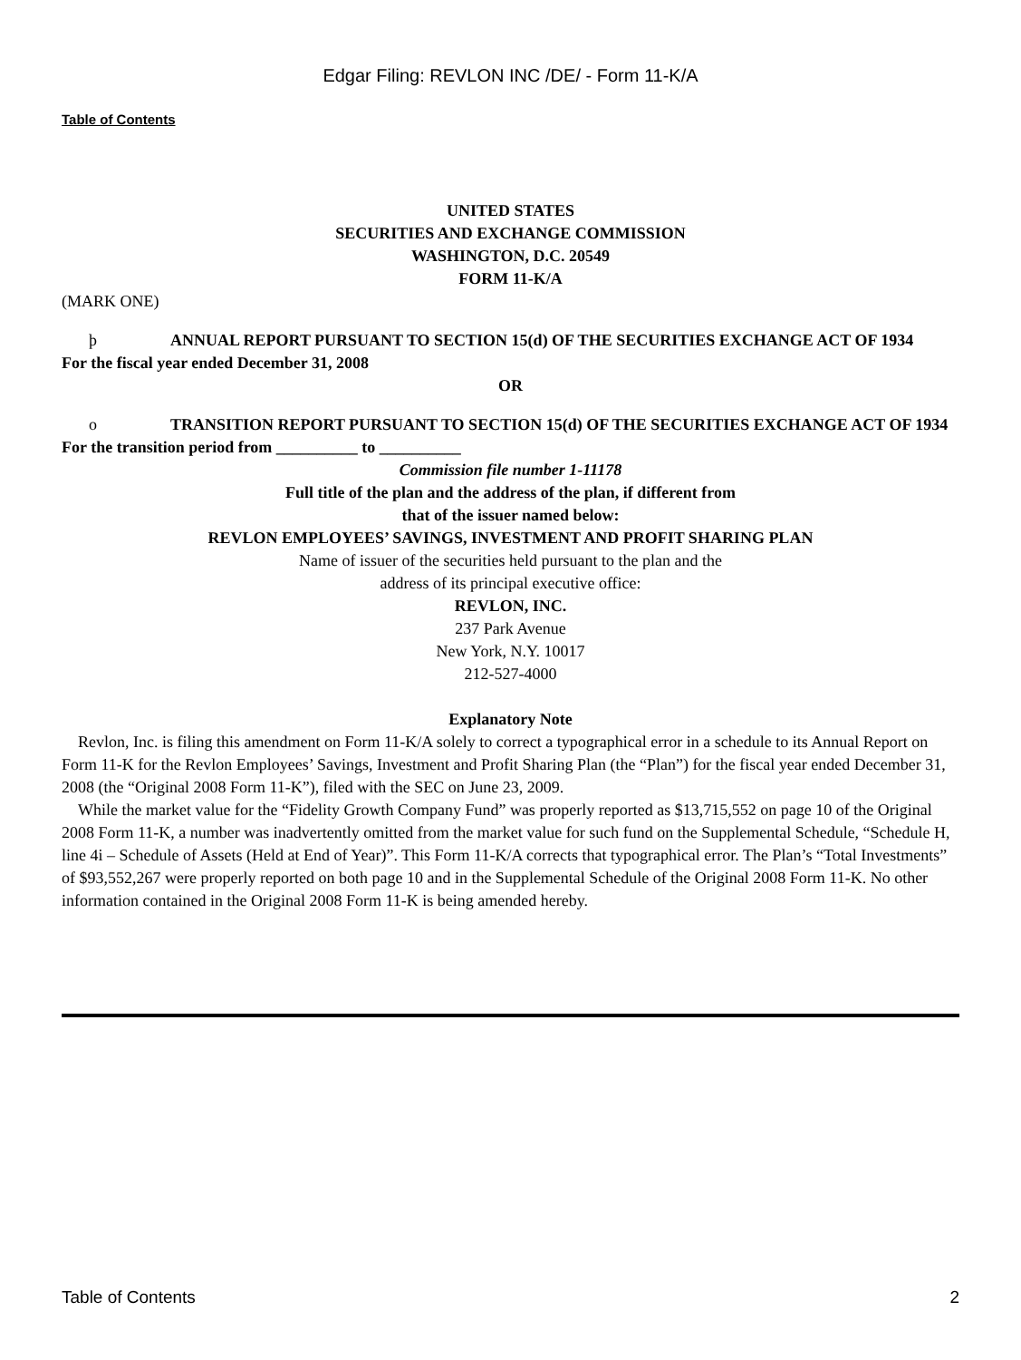Edgar Filing: REVLON INC /DE/ - Form 11-K/A
Table of Contents
UNITED STATES
SECURITIES AND EXCHANGE COMMISSION
WASHINGTON, D.C. 20549
FORM 11-K/A
(MARK ONE)
þ ANNUAL REPORT PURSUANT TO SECTION 15(d) OF THE SECURITIES EXCHANGE ACT OF 1934
For the fiscal year ended December 31, 2008
OR
o TRANSITION REPORT PURSUANT TO SECTION 15(d) OF THE SECURITIES EXCHANGE ACT OF 1934
For the transition period from __________ to __________
Commission file number 1-11178
Full title of the plan and the address of the plan, if different from
that of the issuer named below:
REVLON EMPLOYEES’ SAVINGS, INVESTMENT AND PROFIT SHARING PLAN
Name of issuer of the securities held pursuant to the plan and the
address of its principal executive office:
REVLON, INC.
237 Park Avenue
New York, N.Y. 10017
212-527-4000
Explanatory Note
Revlon, Inc. is filing this amendment on Form 11-K/A solely to correct a typographical error in a schedule to its Annual Report on
Form 11-K for the Revlon Employees’ Savings, Investment and Profit Sharing Plan (the “Plan”) for the fiscal year ended December 31, 2008 (the “Original 2008 Form 11-K”), filed with the SEC on June 23, 2009.
While the market value for the “Fidelity Growth Company Fund” was properly reported as $13,715,552 on page 10 of the Original 2008 Form 11-K, a number was inadvertently omitted from the market value for such fund on the Supplemental Schedule, “Schedule H, line 4i – Schedule of Assets (Held at End of Year)”. This Form 11-K/A corrects that typographical error. The Plan’s “Total Investments” of $93,552,267 were properly reported on both page 10 and in the Supplemental Schedule of the Original 2008 Form 11-K. No other information contained in the Original 2008 Form 11-K is being amended hereby.
Table of Contents 2